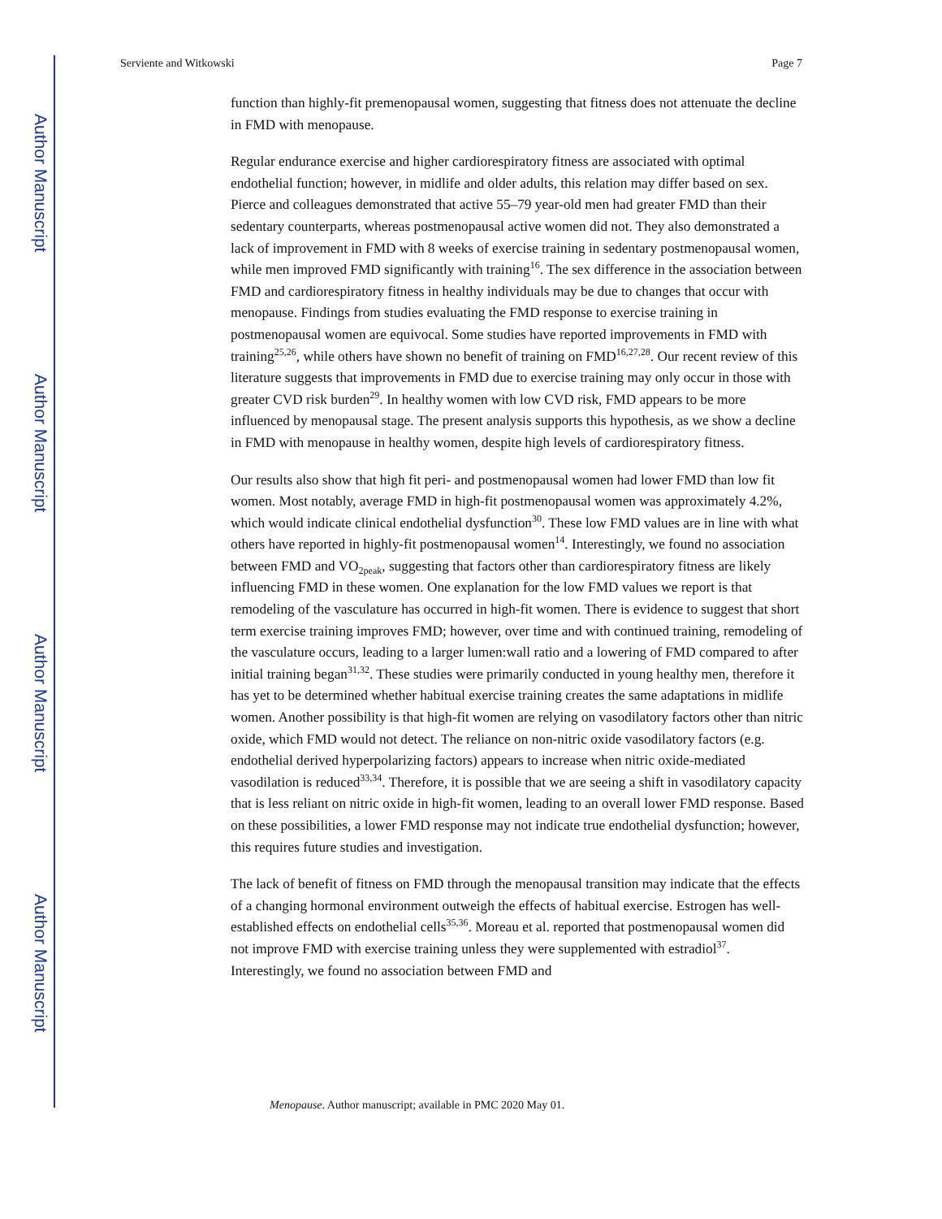Author Manuscript
Author Manuscript
Author Manuscript
Author Manuscript
Serviente and Witkowski Page 7
function than highly-fit premenopausal women, suggesting that fitness does not attenuate the decline in FMD with menopause.
Regular endurance exercise and higher cardiorespiratory fitness are associated with optimal endothelial function; however, in midlife and older adults, this relation may differ based on sex. Pierce and colleagues demonstrated that active 55–79 year-old men had greater FMD than their sedentary counterparts, whereas postmenopausal active women did not. They also demonstrated a lack of improvement in FMD with 8 weeks of exercise training in sedentary postmenopausal women, while men improved FMD significantly with training<sup>16</sup>. The sex difference in the association between FMD and cardiorespiratory fitness in healthy individuals may be due to changes that occur with menopause. Findings from studies evaluating the FMD response to exercise training in postmenopausal women are equivocal. Some studies have reported improvements in FMD with training<sup>25,26</sup>, while others have shown no benefit of training on FMD<sup>16,27,28</sup>. Our recent review of this literature suggests that improvements in FMD due to exercise training may only occur in those with greater CVD risk burden<sup>29</sup>. In healthy women with low CVD risk, FMD appears to be more influenced by menopausal stage. The present analysis supports this hypothesis, as we show a decline in FMD with menopause in healthy women, despite high levels of cardiorespiratory fitness.
Our results also show that high fit peri- and postmenopausal women had lower FMD than low fit women. Most notably, average FMD in high-fit postmenopausal women was approximately 4.2%, which would indicate clinical endothelial dysfunction<sup>30</sup>. These low FMD values are in line with what others have reported in highly-fit postmenopausal women<sup>14</sup>. Interestingly, we found no association between FMD and VO<sub>2peak</sub>, suggesting that factors other than cardiorespiratory fitness are likely influencing FMD in these women. One explanation for the low FMD values we report is that remodeling of the vasculature has occurred in high-fit women. There is evidence to suggest that short term exercise training improves FMD; however, over time and with continued training, remodeling of the vasculature occurs, leading to a larger lumen:wall ratio and a lowering of FMD compared to after initial training began<sup>31,32</sup>. These studies were primarily conducted in young healthy men, therefore it has yet to be determined whether habitual exercise training creates the same adaptations in midlife women. Another possibility is that high-fit women are relying on vasodilatory factors other than nitric oxide, which FMD would not detect. The reliance on non-nitric oxide vasodilatory factors (e.g. endothelial derived hyperpolarizing factors) appears to increase when nitric oxide-mediated vasodilation is reduced<sup>33,34</sup>. Therefore, it is possible that we are seeing a shift in vasodilatory capacity that is less reliant on nitric oxide in high-fit women, leading to an overall lower FMD response. Based on these possibilities, a lower FMD response may not indicate true endothelial dysfunction; however, this requires future studies and investigation.
The lack of benefit of fitness on FMD through the menopausal transition may indicate that the effects of a changing hormonal environment outweigh the effects of habitual exercise. Estrogen has well-established effects on endothelial cells<sup>35,36</sup>. Moreau et al. reported that postmenopausal women did not improve FMD with exercise training unless they were supplemented with estradiol<sup>37</sup>. Interestingly, we found no association between FMD and
Menopause. Author manuscript; available in PMC 2020 May 01.